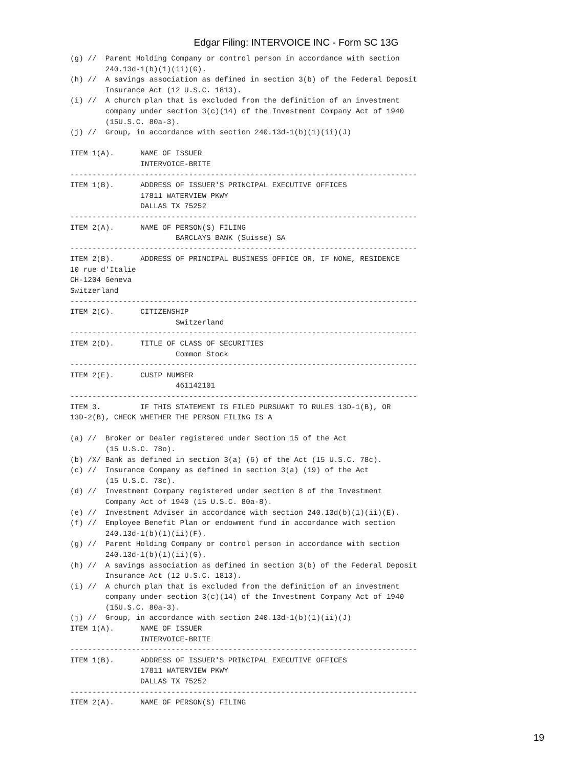Edgar Filing: INTERVOICE INC - Form SC 13G
(g) //  Parent Holding Company or control person in accordance with section
        240.13d-1(b)(1)(ii)(G).
(h) //  A savings association as defined in section 3(b) of the Federal Deposit
        Insurance Act (12 U.S.C. 1813).
(i) //  A church plan that is excluded from the definition of an investment
        company under section 3(c)(14) of the Investment Company Act of 1940
        (15U.S.C. 80a-3).
(j) //  Group, in accordance with section 240.13d-1(b)(1)(ii)(J)

ITEM 1(A).      NAME OF ISSUER
                INTERVOICE-BRITE
-------------------------------------------------------------------------------
ITEM 1(B).      ADDRESS OF ISSUER'S PRINCIPAL EXECUTIVE OFFICES
                17811 WATERVIEW PKWY
                DALLAS TX 75252
-------------------------------------------------------------------------------
ITEM 2(A).      NAME OF PERSON(S) FILING
                        BARCLAYS BANK (Suisse) SA
-------------------------------------------------------------------------------
ITEM 2(B).      ADDRESS OF PRINCIPAL BUSINESS OFFICE OR, IF NONE, RESIDENCE
10 rue d'Italie
CH-1204 Geneva
Switzerland
-------------------------------------------------------------------------------
ITEM 2(C).      CITIZENSHIP
                        Switzerland
-------------------------------------------------------------------------------
ITEM 2(D).      TITLE OF CLASS OF SECURITIES
                        Common Stock
-------------------------------------------------------------------------------
ITEM 2(E).      CUSIP NUMBER
                        461142101
-------------------------------------------------------------------------------
ITEM 3.         IF THIS STATEMENT IS FILED PURSUANT TO RULES 13D-1(B), OR
13D-2(B), CHECK WHETHER THE PERSON FILING IS A

(a) //  Broker or Dealer registered under Section 15 of the Act
        (15 U.S.C. 78o).
(b) /X/ Bank as defined in section 3(a) (6) of the Act (15 U.S.C. 78c).
(c) //  Insurance Company as defined in section 3(a) (19) of the Act
        (15 U.S.C. 78c).
(d) //  Investment Company registered under section 8 of the Investment
        Company Act of 1940 (15 U.S.C. 80a-8).
(e) //  Investment Adviser in accordance with section 240.13d(b)(1)(ii)(E).
(f) //  Employee Benefit Plan or endowment fund in accordance with section
        240.13d-1(b)(1)(ii)(F).
(g) //  Parent Holding Company or control person in accordance with section
        240.13d-1(b)(1)(ii)(G).
(h) //  A savings association as defined in section 3(b) of the Federal Deposit
        Insurance Act (12 U.S.C. 1813).
(i) //  A church plan that is excluded from the definition of an investment
        company under section 3(c)(14) of the Investment Company Act of 1940
        (15U.S.C. 80a-3).
(j) //  Group, in accordance with section 240.13d-1(b)(1)(ii)(J)
ITEM 1(A).      NAME OF ISSUER
                INTERVOICE-BRITE
-------------------------------------------------------------------------------
ITEM 1(B).      ADDRESS OF ISSUER'S PRINCIPAL EXECUTIVE OFFICES
                17811 WATERVIEW PKWY
                DALLAS TX 75252
-------------------------------------------------------------------------------
ITEM 2(A).      NAME OF PERSON(S) FILING
19